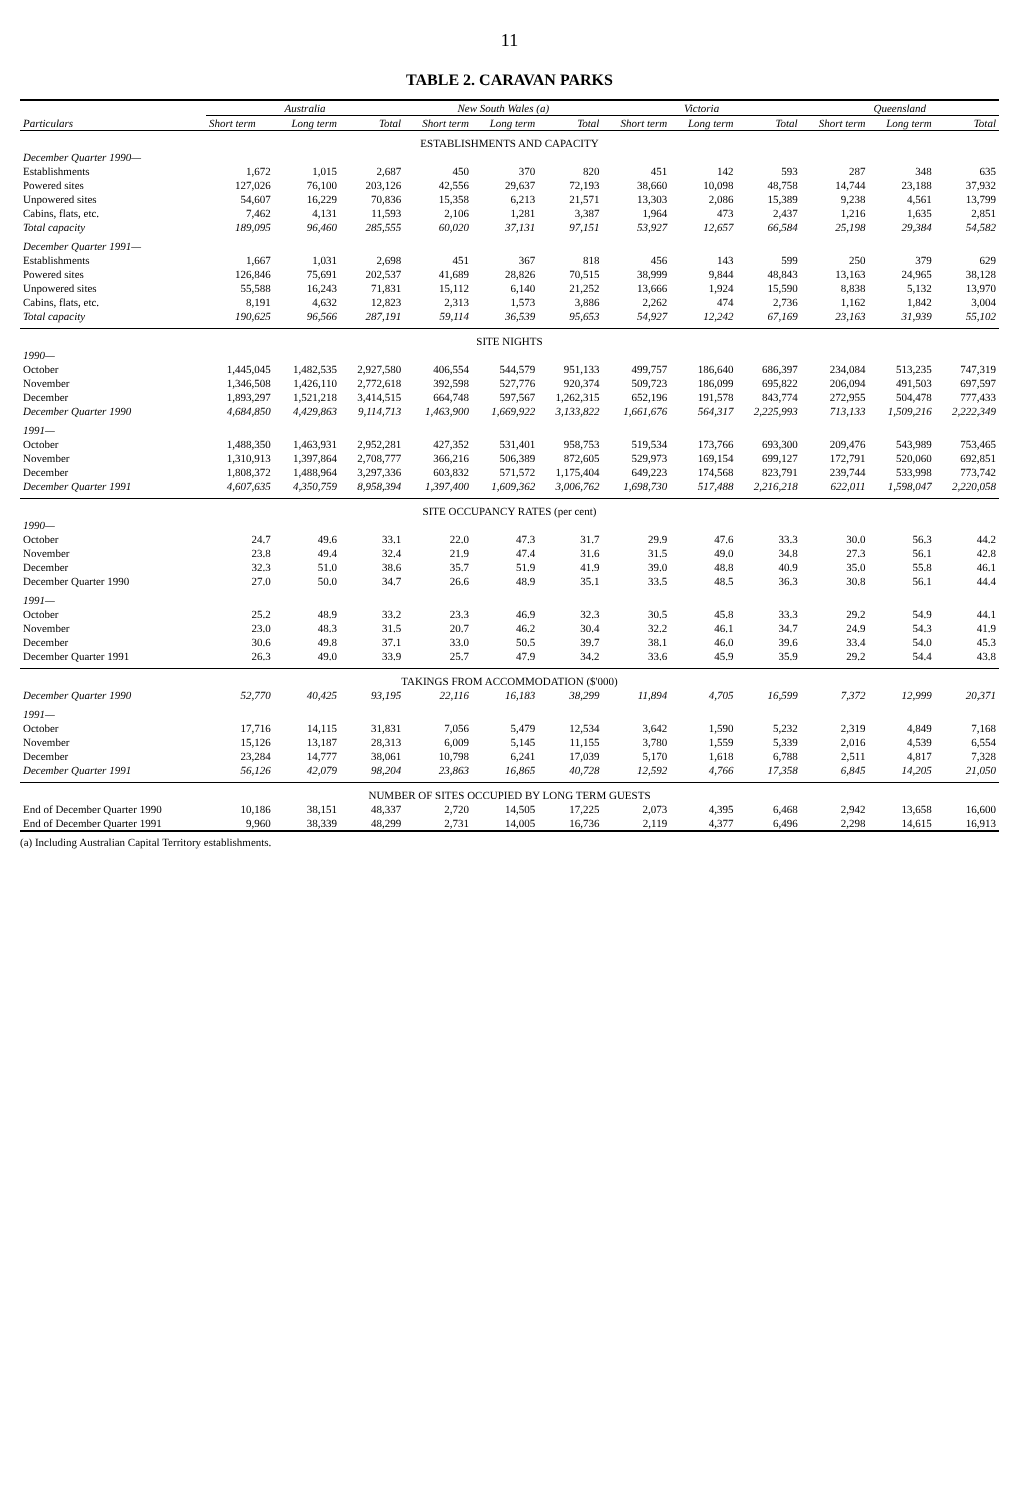11
TABLE 2. CARAVAN PARKS
| Particulars | Australia | | | New South Wales (a) | | | Victoria | | | Queensland | | |
| --- | --- | --- | --- | --- | --- | --- | --- | --- | --- | --- | --- | --- |
| | Short term | Long term | Total | Short term | Long term | Total | Short term | Long term | Total | Short term | Long term | Total |
| ESTABLISHMENTS AND CAPACITY | | | | | | | | | | | | |
| December Quarter 1990— | | | | | | | | | | | | |
| Establishments | 1,672 | 1,015 | 2,687 | 450 | 370 | 820 | 451 | 142 | 593 | 287 | 348 | 635 |
| Powered sites | 127,026 | 76,100 | 203,126 | 42,556 | 29,637 | 72,193 | 38,660 | 10,098 | 48,758 | 14,744 | 23,188 | 37,932 |
| Unpowered sites | 54,607 | 16,229 | 70,836 | 15,358 | 6,213 | 21,571 | 13,303 | 2,086 | 15,389 | 9,238 | 4,561 | 13,799 |
| Cabins, flats, etc. | 7,462 | 4,131 | 11,593 | 2,106 | 1,281 | 3,387 | 1,964 | 473 | 2,437 | 1,216 | 1,635 | 2,851 |
| Total capacity | 189,095 | 96,460 | 285,555 | 60,020 | 37,131 | 97,151 | 53,927 | 12,657 | 66,584 | 25,198 | 29,384 | 54,582 |
| December Quarter 1991— | | | | | | | | | | | | |
| Establishments | 1,667 | 1,031 | 2,698 | 451 | 367 | 818 | 456 | 143 | 599 | 250 | 379 | 629 |
| Powered sites | 126,846 | 75,691 | 202,537 | 41,689 | 28,826 | 70,515 | 38,999 | 9,844 | 48,843 | 13,163 | 24,965 | 38,128 |
| Unpowered sites | 55,588 | 16,243 | 71,831 | 15,112 | 6,140 | 21,252 | 13,666 | 1,924 | 15,590 | 8,838 | 5,132 | 13,970 |
| Cabins, flats, etc. | 8,191 | 4,632 | 12,823 | 2,313 | 1,573 | 3,886 | 2,262 | 474 | 2,736 | 1,162 | 1,842 | 3,004 |
| Total capacity | 190,625 | 96,566 | 287,191 | 59,114 | 36,539 | 95,653 | 54,927 | 12,242 | 67,169 | 23,163 | 31,939 | 55,102 |
| SITE NIGHTS | | | | | | | | | | | | |
| 1990— | | | | | | | | | | | | |
| October | 1,445,045 | 1,482,535 | 2,927,580 | 406,554 | 544,579 | 951,133 | 499,757 | 186,640 | 686,397 | 234,084 | 513,235 | 747,319 |
| November | 1,346,508 | 1,426,110 | 2,772,618 | 392,598 | 527,776 | 920,374 | 509,723 | 186,099 | 695,822 | 206,094 | 491,503 | 697,597 |
| December | 1,893,297 | 1,521,218 | 3,414,515 | 664,748 | 597,567 | 1,262,315 | 652,196 | 191,578 | 843,774 | 272,955 | 504,478 | 777,433 |
| December Quarter 1990 | 4,684,850 | 4,429,863 | 9,114,713 | 1,463,900 | 1,669,922 | 3,133,822 | 1,661,676 | 564,317 | 2,225,993 | 713,133 | 1,509,216 | 2,222,349 |
| 1991— | | | | | | | | | | | | |
| October | 1,488,350 | 1,463,931 | 2,952,281 | 427,352 | 531,401 | 958,753 | 519,534 | 173,766 | 693,300 | 209,476 | 543,989 | 753,465 |
| November | 1,310,913 | 1,397,864 | 2,708,777 | 366,216 | 506,389 | 872,605 | 529,973 | 169,154 | 699,127 | 172,791 | 520,060 | 692,851 |
| December | 1,808,372 | 1,488,964 | 3,297,336 | 603,832 | 571,572 | 1,175,404 | 649,223 | 174,568 | 823,791 | 239,744 | 533,998 | 773,742 |
| December Quarter 1991 | 4,607,635 | 4,350,759 | 8,958,394 | 1,397,400 | 1,609,362 | 3,006,762 | 1,698,730 | 517,488 | 2,216,218 | 622,011 | 1,598,047 | 2,220,058 |
| SITE OCCUPANCY RATES (per cent) | | | | | | | | | | | | |
| 1990— | | | | | | | | | | | | |
| October | 24.7 | 49.6 | 33.1 | 22.0 | 47.3 | 31.7 | 29.9 | 47.6 | 33.3 | 30.0 | 56.3 | 44.2 |
| November | 23.8 | 49.4 | 32.4 | 21.9 | 47.4 | 31.6 | 31.5 | 49.0 | 34.8 | 27.3 | 56.1 | 42.8 |
| December | 32.3 | 51.0 | 38.6 | 35.7 | 51.9 | 41.9 | 39.0 | 48.8 | 40.9 | 35.0 | 55.8 | 46.1 |
| December Quarter 1990 | 27.0 | 50.0 | 34.7 | 26.6 | 48.9 | 35.1 | 33.5 | 48.5 | 36.3 | 30.8 | 56.1 | 44.4 |
| 1991— | | | | | | | | | | | | |
| October | 25.2 | 48.9 | 33.2 | 23.3 | 46.9 | 32.3 | 30.5 | 45.8 | 33.3 | 29.2 | 54.9 | 44.1 |
| November | 23.0 | 48.3 | 31.5 | 20.7 | 46.2 | 30.4 | 32.2 | 46.1 | 34.7 | 24.9 | 54.3 | 41.9 |
| December | 30.6 | 49.8 | 37.1 | 33.0 | 50.5 | 39.7 | 38.1 | 46.0 | 39.6 | 33.4 | 54.0 | 45.3 |
| December Quarter 1991 | 26.3 | 49.0 | 33.9 | 25.7 | 47.9 | 34.2 | 33.6 | 45.9 | 35.9 | 29.2 | 54.4 | 43.8 |
| TAKINGS FROM ACCOMMODATION ($'000) | | | | | | | | | | | | |
| December Quarter 1990 | 52,770 | 40,425 | 93,195 | 22,116 | 16,183 | 38,299 | 11,894 | 4,705 | 16,599 | 7,372 | 12,999 | 20,371 |
| 1991— | | | | | | | | | | | | |
| October | 17,716 | 14,115 | 31,831 | 7,056 | 5,479 | 12,534 | 3,642 | 1,590 | 5,232 | 2,319 | 4,849 | 7,168 |
| November | 15,126 | 13,187 | 28,313 | 6,009 | 5,145 | 11,155 | 3,780 | 1,559 | 5,339 | 2,016 | 4,539 | 6,554 |
| December | 23,284 | 14,777 | 38,061 | 10,798 | 6,241 | 17,039 | 5,170 | 1,618 | 6,788 | 2,511 | 4,817 | 7,328 |
| December Quarter 1991 | 56,126 | 42,079 | 98,204 | 23,863 | 16,865 | 40,728 | 12,592 | 4,766 | 17,358 | 6,845 | 14,205 | 21,050 |
| NUMBER OF SITES OCCUPIED BY LONG TERM GUESTS | | | | | | | | | | | | |
| End of December Quarter 1990 | 10,186 | 38,151 | 48,337 | 2,720 | 14,505 | 17,225 | 2,073 | 4,395 | 6,468 | 2,942 | 13,658 | 16,600 |
| End of December Quarter 1991 | 9,960 | 38,339 | 48,299 | 2,731 | 14,005 | 16,736 | 2,119 | 4,377 | 6,496 | 2,298 | 14,615 | 16,913 |
(a) Including Australian Capital Territory establishments.